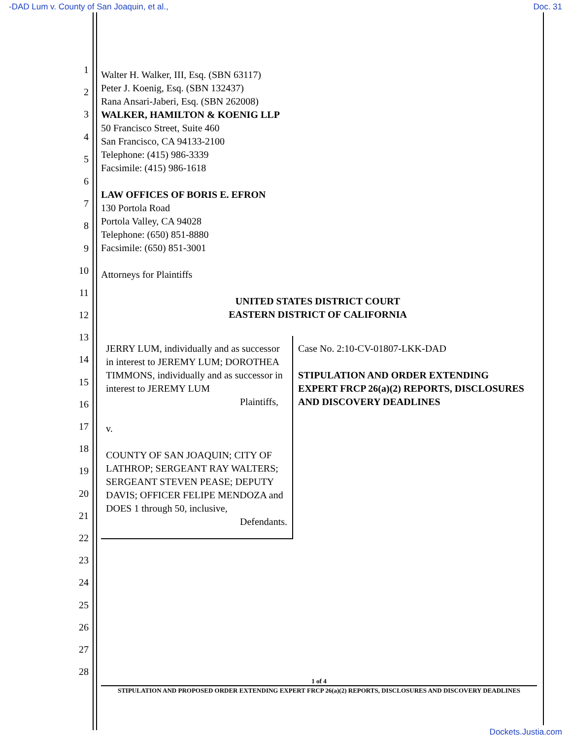-DAD Lum v. County of San Joaquin, et al., Doc. 31
1
2
3
4
5
6
7
8
9
10
11
12
13
14
15
16
17
18
19
20
21
22
23
24
25
26
27
28
Walter H. Walker, III, Esq. (SBN 63117)
Peter J. Koenig, Esq. (SBN 132437)
Rana Ansari-Jaberi, Esq. (SBN 262008)
WALKER, HAMILTON & KOENIG LLP
50 Francisco Street, Suite 460
San Francisco, CA 94133-2100
Telephone: (415) 986-3339
Facsimile: (415) 986-1618
LAW OFFICES OF BORIS E. EFRON
130 Portola Road
Portola Valley, CA 94028
Telephone: (650) 851-8880
Facsimile: (650) 851-3001
Attorneys for Plaintiffs
UNITED STATES DISTRICT COURT
EASTERN DISTRICT OF CALIFORNIA
JERRY LUM, individually and as successor in interest to JEREMY LUM; DOROTHEA TIMMONS, individually and as successor in interest to JEREMY LUM
Plaintiffs,
v.
COUNTY OF SAN JOAQUIN; CITY OF LATHROP; SERGEANT RAY WALTERS; SERGEANT STEVEN PEASE; DEPUTY DAVIS; OFFICER FELIPE MENDOZA and DOES 1 through 50, inclusive,
Defendants.
Case No. 2:10-CV-01807-LKK-DAD
STIPULATION AND ORDER EXTENDING EXPERT FRCP 26(a)(2) REPORTS, DISCLOSURES AND DISCOVERY DEADLINES
1 of 4
STIPULATION AND PROPOSED ORDER EXTENDING EXPERT FRCP 26(a)(2) REPORTS, DISCLOSURES AND DISCOVERY DEADLINES
Dockets.Justia.com